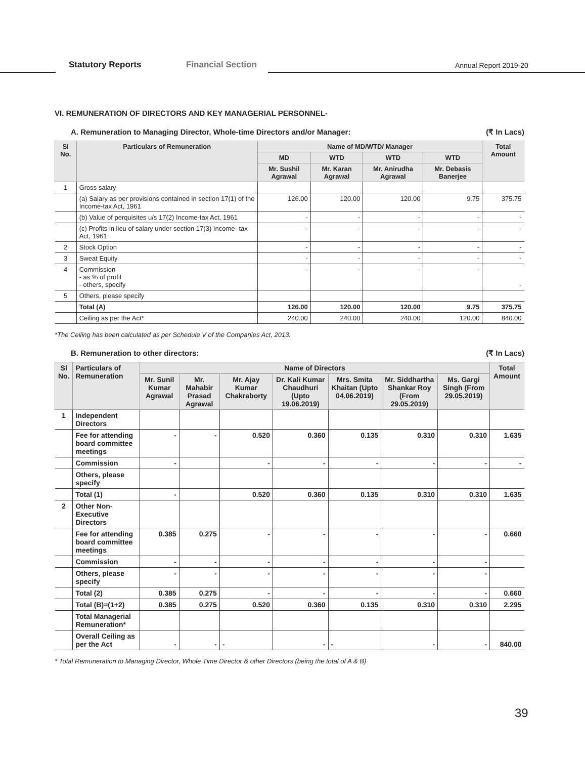Statutory Reports Financial Section Annual Report 2019-20
VI. REMUNERATION OF DIRECTORS AND KEY MANAGERIAL PERSONNEL-
A. Remuneration to Managing Director, Whole-time Directors and/or Manager: (₹ In Lacs)
| Sl No. | Particulars of Remuneration | Name of MD/WTD/ Manager | | | | Total Amount |
| --- | --- | --- | --- | --- | --- | --- |
| | | MD | WTD | WTD | WTD | |
| | | Mr. Sushil Agrawal | Mr. Karan Agrawal | Mr. Anirudha Agrawal | Mr. Debasis Banerjee | |
| 1 | Gross salary | | | | | |
| | (a) Salary as per provisions contained in section 17(1) of the Income-tax Act, 1961 | 126.00 | 120.00 | 120.00 | 9.75 | 375.75 |
| | (b) Value of perquisites u/s 17(2) Income-tax Act, 1961 | - | - | - | - | - |
| | (c) Profits in lieu of salary under section 17(3) Income- tax Act, 1961 | - | - | - | - | - |
| 2 | Stock Option | - | - | - | - | - |
| 3 | Sweat Equity | - | - | - | - | - |
| 4 | Commission - as % of profit - others, specify | - | - | - | - | - |
| 5 | Others, please specify | | | | | |
| | Total (A) | 126.00 | 120.00 | 120.00 | 9.75 | 375.75 |
| | Ceiling as per the Act* | 240.00 | 240.00 | 240.00 | 120.00 | 840.00 |
*The Ceiling has been calculated as per Schedule V of the Companies Act, 2013.
B. Remuneration to other directors: (₹ In Lacs)
| Sl No. | Particulars of Remuneration | Name of Directors | | | | | | | Total Amount |
| --- | --- | --- | --- | --- | --- | --- | --- | --- | --- |
| | | Mr. Sunil Kumar Agrawal | Mr. Mahabir Prasad Agrawal | Mr. Ajay Kumar Chakraborty | Dr. Kali Kumar Chaudhuri (Upto 19.06.2019) | Mrs. Smita Khaitan (Upto 04.06.2019) | Mr. Siddhartha Shankar Roy (From 29.05.2019) | Ms. Gargi Singh (From 29.05.2019) | |
| 1 | Independent Directors | | | | | | | | |
| | Fee for attending board committee meetings | - | - | 0.520 | 0.360 | 0.135 | 0.310 | 0.310 | 1.635 |
| | Commission | - | | - | - | - | - | - | - |
| | Others, please specify | | | | | | | | |
| | Total (1) | - | | 0.520 | 0.360 | 0.135 | 0.310 | 0.310 | 1.635 |
| 2 | Other Non-Executive Directors | | | | | | | | |
| | Fee for attending board committee meetings | 0.385 | 0.275 | - | - | - | - | - | 0.660 |
| | Commission | - | - | - | - | - | - | - | |
| | Others, please specify | - | - | - | - | - | - | - | |
| | Total (2) | 0.385 | 0.275 | - | - | - | - | - | 0.660 |
| | Total (B)=(1+2) | 0.385 | 0.275 | 0.520 | 0.360 | 0.135 | 0.310 | 0.310 | 2.295 |
| | Total Managerial Remuneration* | | | | | | | | |
| | Overall Ceiling as per the Act | - | - | - | - | - | - | - | 840.00 |
* Total Remuneration to Managing Director, Whole Time Director & other Directors (being the total of A & B)
39